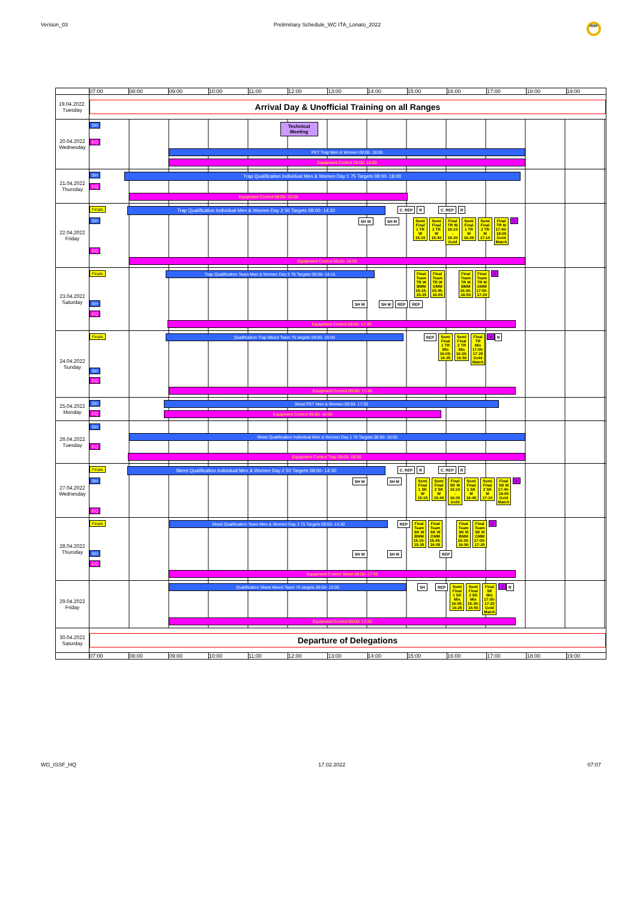Version_03 Preliminary Schedule_WC ITA_Lonato_2022
ISSF
| | 07:00 | 08:00 | 09:00 | 10:00 | 11:00 | 12:00 | 13:00 | 14:00 | 15:00 | 16:00 | 17:00 | 18:00 | 19:00 |
| --- | --- | --- | --- | --- | --- | --- | --- | --- | --- | --- | --- | --- | --- |
| 19.04.2022. Tuesday | Arrival Day & Unofficial Training on all Ranges | | | | | | | | | | | | |
| 20.04.2022 Wednesday | SH Technical Meeting EQ PET Trap Men & Women 09:00- 18:00 Equipment Control 09:00- 18:00 | | | | | | | | | | | | |
| 21.04.2022 Thursday | SH Trap Qualification Individual Men & Women Day 1 75 Targets 08:00- 18:00 EQ Equipment Control 08:00- 15:00 | | | | | | | | | | | | |
| 22.04.2022 Friday | Finals Trap Qualification Individual Men & Women Day 2 50 Targets 08:00- 14:30 C. REP R C. REP R SH SH W SH M Semi Final 1 TR W 15:15 Semi Final 2 TR W 15:40 Final TR W 16:10 - 16:30 Gold Semi Final 1 TR M 16:45 Semi Final 2 TR M 17:10 Final TR M 17:40- 18:00 Gold Match V EQ Equipment Control 08:00- 18:00 | | | | | | | | | | | | |
| 23.04.2022 Saturday | Finals Trap Qualification Team Men & Women Day 3 75 Targets 09:00- 14:15 Final Team TR W BMM 15:15- 15:35 Final Team TR W GMM 15:45- 16:05 Final Team TR M BMM 16:30- 16:50 Final Team TR M GMM 17:00- 17:20 V SH SH W SH M REP REP EQ Equipment Control 09:00- 17:45 | | | | | | | | | | | | |
| 24.04.2022 Sunday | Finals Qualification Trap Mixed Team 75 targets 09:00- 15:00 REP Semi Final 1 TR Mix 16:05- 16:25 Semi Final 2 TR Mix 16:30- 16:50 Final TR Mix 17:00- 17:20 Gold Match V R SH EQ Equipment Control 09:00- 17:45 | | | | | | | | | | | | |
| 25.04.2022 Monday | SH Skeet PET Men & Women 09:00- 17:30 EQ Equipment Control 09:00- 16:00 | | | | | | | | | | | | |
| 26.04.2022 Tuesday | SH Skeet Qualification Individual Men & Women Day 1 75 Targets 08:00- 18:00 EQ Equipment Control Trap 08:00- 18:00 | | | | | | | | | | | | |
| 27.04.2022 Wednesday | Finals Skeet Qualification Individual Men & Women Day 2 50 Targets 08:00- 14:30 C. REP R C. REP R SH SH W SH M Semi Final 1 SK W 15:15 Semi Final 2 SK W 15:40 Final SK W 16:10 - 16:30 Gold Semi Final 1 SK M 16:45 Semi Final 2 SK M 17:10 Final SK M 17:40- 18:00 Gold Match V EQ | | | | | | | | | | | | |
| 28.04.2022 Thursday | Finals Skeet Qualification Team Men & Women Day 3 75 Targets 09:00- 14:30 REP Final Team SK W BMM 15:15- 15:35 Final Team SK W GMM 15:45- 16:05 Final Team SK M BMM 16:30- 16:50 Final Team SK M GMM 17:00- 17:20 V SH SH W SH M REP EQ Equipment Control Skeet 09:00- 17:45 | | | | | | | | | | | | |
| 29.04.2022 Friday | Qualification Skeet Mixed Team 75 targets 09:00- 15:00 SH REP Semi Final 1 SK Mix 16:05- 16:25 Semi Final 2 SK Mix 16:30- 16:50 Final SK Mix 17:00- 17:20 Gold Match V R Equipment Control 09:00- 17:45 | | | | | | | | | | | | |
| 30.04.2022 Saturday | Departure of Delegations | | | | | | | | | | | | |
| | 07:00 | 08:00 | 09:00 | 10:00 | 11:00 | 12:00 | 13:00 | 14:00 | 15:00 | 16:00 | 17:00 | 18:00 | 19:00 |
WG_ISSF_HQ 17.02.2022 07:07